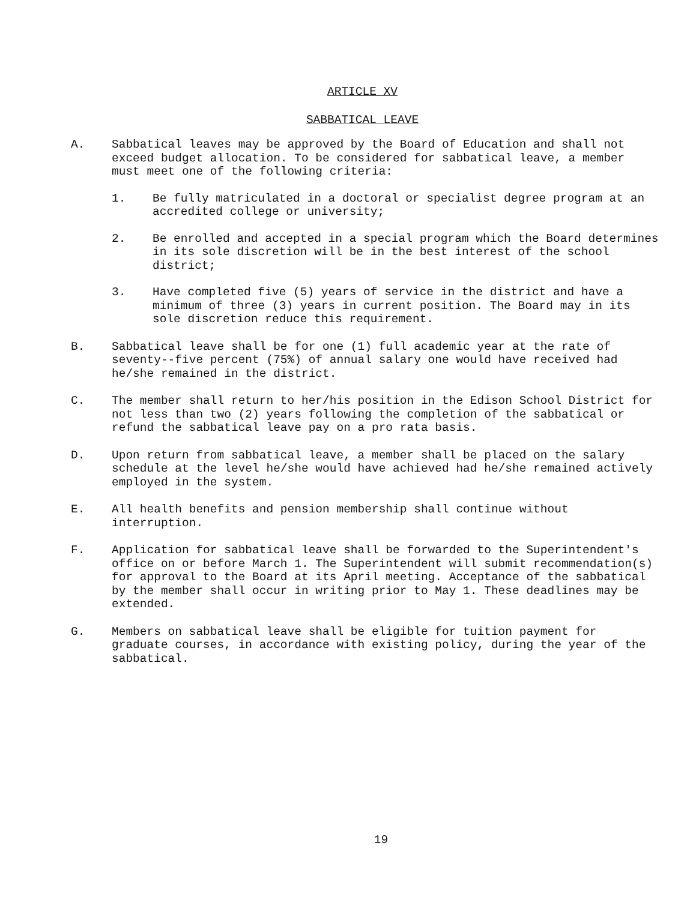ARTICLE XV
SABBATICAL LEAVE
A. Sabbatical leaves may be approved by the Board of Education and shall not exceed budget allocation. To be considered for sabbatical leave, a member must meet one of the following criteria:
1. Be fully matriculated in a doctoral or specialist degree program at an accredited college or university;
2. Be enrolled and accepted in a special program which the Board determines in its sole discretion will be in the best interest of the school district;
3. Have completed five (5) years of service in the district and have a minimum of three (3) years in current position. The Board may in its sole discretion reduce this requirement.
B. Sabbatical leave shall be for one (1) full academic year at the rate of seventy--five percent (75%) of annual salary one would have received had he/she remained in the district.
C. The member shall return to her/his position in the Edison School District for not less than two (2) years following the completion of the sabbatical or refund the sabbatical leave pay on a pro rata basis.
D. Upon return from sabbatical leave, a member shall be placed on the salary schedule at the level he/she would have achieved had he/she remained actively employed in the system.
E. All health benefits and pension membership shall continue without interruption.
F. Application for sabbatical leave shall be forwarded to the Superintendent's office on or before March 1. The Superintendent will submit recommendation(s) for approval to the Board at its April meeting. Acceptance of the sabbatical by the member shall occur in writing prior to May 1. These deadlines may be extended.
G. Members on sabbatical leave shall be eligible for tuition payment for graduate courses, in accordance with existing policy, during the year of the sabbatical.
19